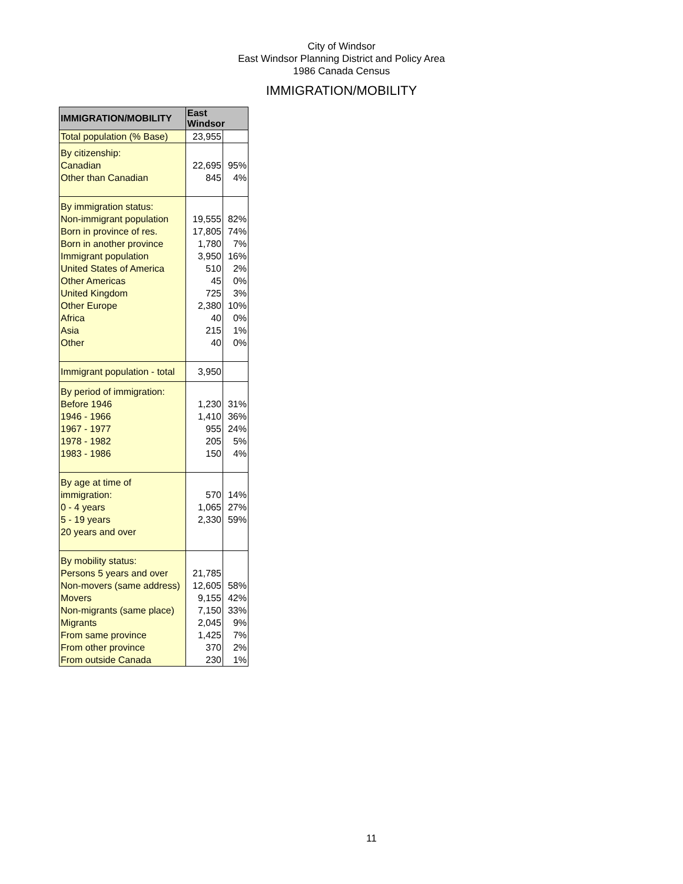City of Windsor
East Windsor Planning District and Policy Area
1986 Canada Census
IMMIGRATION/MOBILITY
| IMMIGRATION/MOBILITY | East Windsor | |
| --- | --- | --- |
| Total population (% Base) | 23,955 | |
| By citizenship: Canadian Other than Canadian | 22,695 845 | 95% 4% |
| By immigration status: Non-immigrant population Born in province of res. Born in another province Immigrant population United States of America Other Americas United Kingdom Other Europe Africa Asia Other | 19,555 17,805 1,780 3,950 510 45 725 2,380 40 215 40 | 82% 74% 7% 16% 2% 0% 3% 10% 0% 1% 0% |
| Immigrant population - total | 3,950 | |
| By period of immigration: Before 1946 1946 - 1966 1967 - 1977 1978 - 1982 1983 - 1986 | 1,230 1,410 955 205 150 | 31% 36% 24% 5% 4% |
| By age at time of immigration: 0 - 4 years 5 - 19 years 20 years and over | 570 1,065 2,330 | 14% 27% 59% |
| By mobility status: Persons 5 years and over Non-movers (same address) Movers Non-migrants (same place) Migrants From same province From other province From outside Canada | 21,785 12,605 9,155 7,150 2,045 1,425 370 230 | 58% 42% 33% 9% 7% 2% 1% |
11